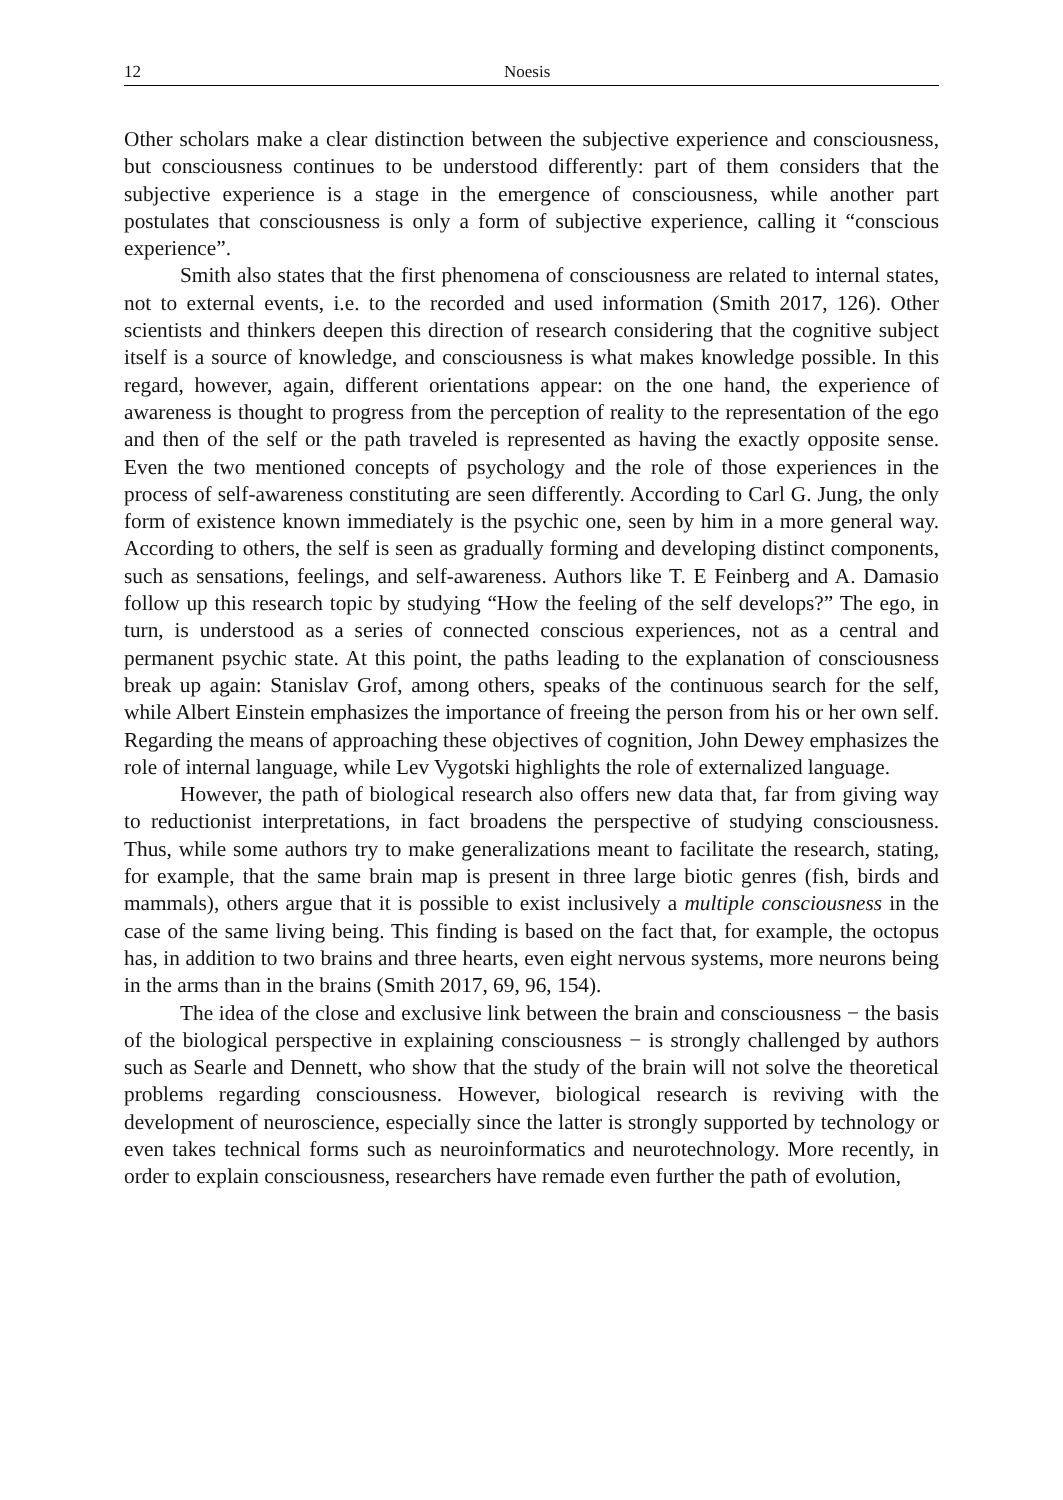12 Noesis
Other scholars make a clear distinction between the subjective experience and consciousness, but consciousness continues to be understood differently: part of them considers that the subjective experience is a stage in the emergence of consciousness, while another part postulates that consciousness is only a form of subjective experience, calling it “conscious experience”.
Smith also states that the first phenomena of consciousness are related to internal states, not to external events, i.e. to the recorded and used information (Smith 2017, 126). Other scientists and thinkers deepen this direction of research considering that the cognitive subject itself is a source of knowledge, and consciousness is what makes knowledge possible. In this regard, however, again, different orientations appear: on the one hand, the experience of awareness is thought to progress from the perception of reality to the representation of the ego and then of the self or the path traveled is represented as having the exactly opposite sense. Even the two mentioned concepts of psychology and the role of those experiences in the process of self-awareness constituting are seen differently. According to Carl G. Jung, the only form of existence known immediately is the psychic one, seen by him in a more general way. According to others, the self is seen as gradually forming and developing distinct components, such as sensations, feelings, and self-awareness. Authors like T. E Feinberg and A. Damasio follow up this research topic by studying “How the feeling of the self develops?” The ego, in turn, is understood as a series of connected conscious experiences, not as a central and permanent psychic state. At this point, the paths leading to the explanation of consciousness break up again: Stanislav Grof, among others, speaks of the continuous search for the self, while Albert Einstein emphasizes the importance of freeing the person from his or her own self. Regarding the means of approaching these objectives of cognition, John Dewey emphasizes the role of internal language, while Lev Vygotski highlights the role of externalized language.
However, the path of biological research also offers new data that, far from giving way to reductionist interpretations, in fact broadens the perspective of studying consciousness. Thus, while some authors try to make generalizations meant to facilitate the research, stating, for example, that the same brain map is present in three large biotic genres (fish, birds and mammals), others argue that it is possible to exist inclusively a multiple consciousness in the case of the same living being. This finding is based on the fact that, for example, the octopus has, in addition to two brains and three hearts, even eight nervous systems, more neurons being in the arms than in the brains (Smith 2017, 69, 96, 154).
The idea of the close and exclusive link between the brain and consciousness − the basis of the biological perspective in explaining consciousness − is strongly challenged by authors such as Searle and Dennett, who show that the study of the brain will not solve the theoretical problems regarding consciousness. However, biological research is reviving with the development of neuroscience, especially since the latter is strongly supported by technology or even takes technical forms such as neuroinformatics and neurotechnology. More recently, in order to explain consciousness, researchers have remade even further the path of evolution,